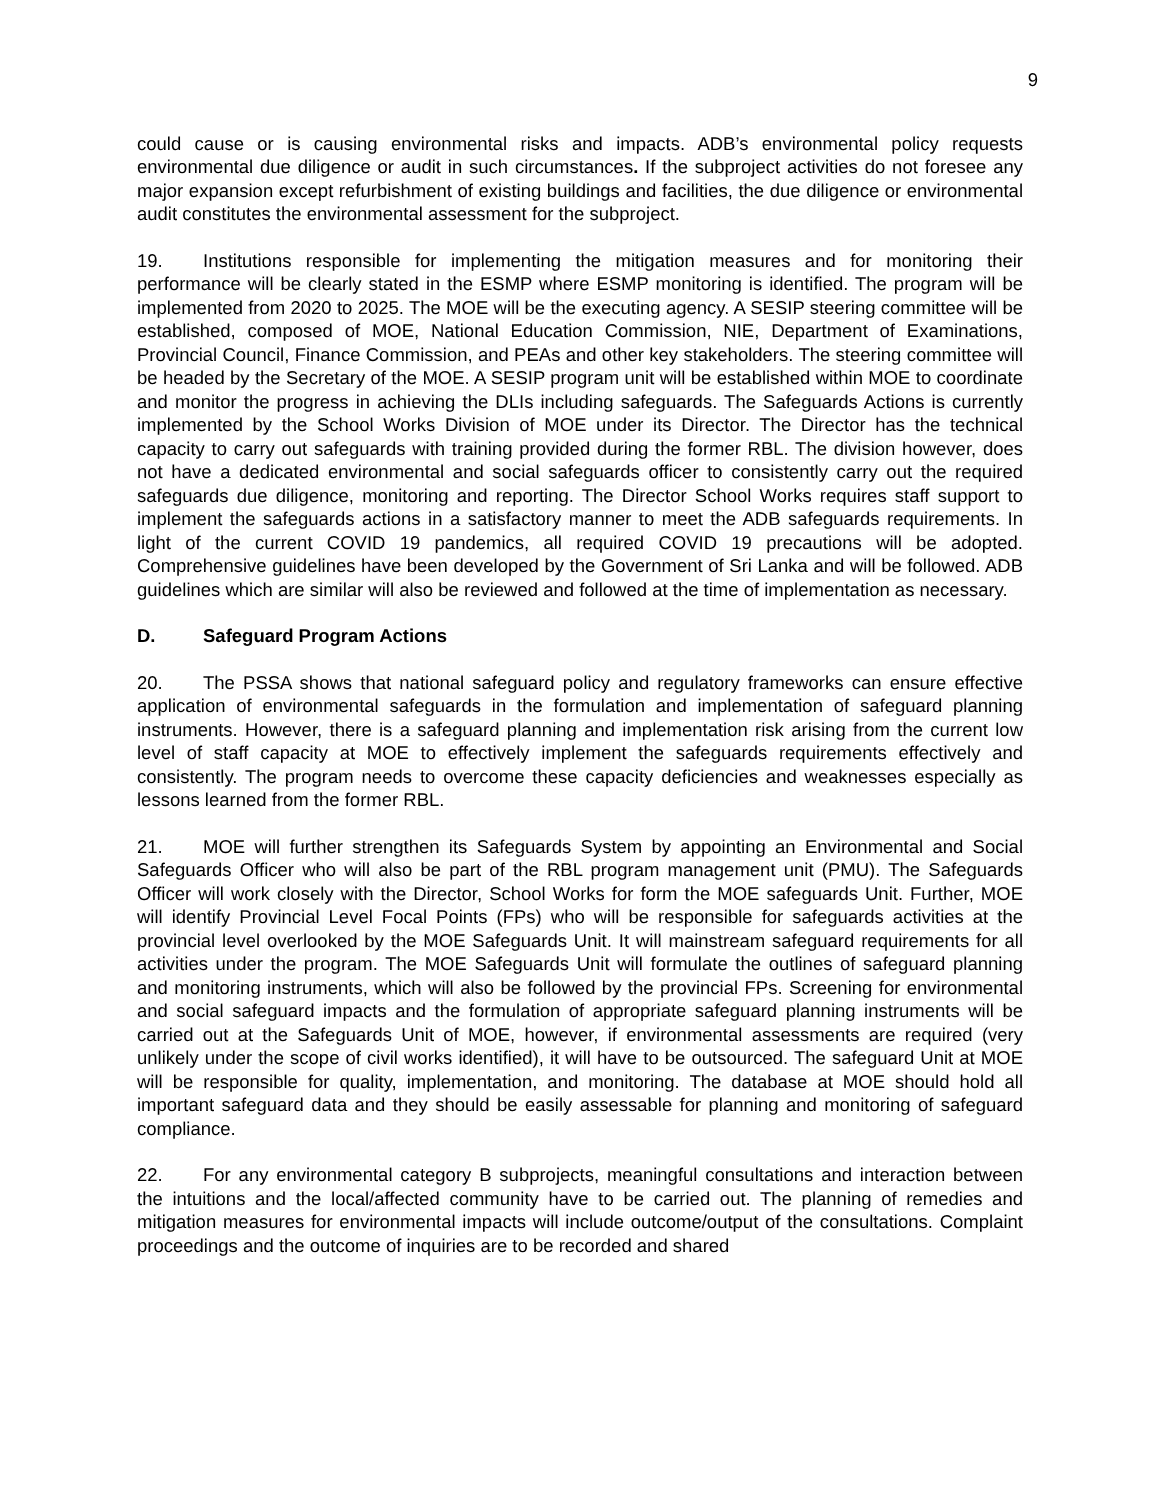9
could cause or is causing environmental risks and impacts. ADB’s environmental policy requests environmental due diligence or audit in such circumstances. If the subproject activities do not foresee any major expansion except refurbishment of existing buildings and facilities, the due diligence or environmental audit constitutes the environmental assessment for the subproject.
19. Institutions responsible for implementing the mitigation measures and for monitoring their performance will be clearly stated in the ESMP where ESMP monitoring is identified. The program will be implemented from 2020 to 2025. The MOE will be the executing agency. A SESIP steering committee will be established, composed of MOE, National Education Commission, NIE, Department of Examinations, Provincial Council, Finance Commission, and PEAs and other key stakeholders. The steering committee will be headed by the Secretary of the MOE. A SESIP program unit will be established within MOE to coordinate and monitor the progress in achieving the DLIs including safeguards. The Safeguards Actions is currently implemented by the School Works Division of MOE under its Director. The Director has the technical capacity to carry out safeguards with training provided during the former RBL. The division however, does not have a dedicated environmental and social safeguards officer to consistently carry out the required safeguards due diligence, monitoring and reporting. The Director School Works requires staff support to implement the safeguards actions in a satisfactory manner to meet the ADB safeguards requirements. In light of the current COVID 19 pandemics, all required COVID 19 precautions will be adopted. Comprehensive guidelines have been developed by the Government of Sri Lanka and will be followed. ADB guidelines which are similar will also be reviewed and followed at the time of implementation as necessary.
D. Safeguard Program Actions
20. The PSSA shows that national safeguard policy and regulatory frameworks can ensure effective application of environmental safeguards in the formulation and implementation of safeguard planning instruments. However, there is a safeguard planning and implementation risk arising from the current low level of staff capacity at MOE to effectively implement the safeguards requirements effectively and consistently. The program needs to overcome these capacity deficiencies and weaknesses especially as lessons learned from the former RBL.
21. MOE will further strengthen its Safeguards System by appointing an Environmental and Social Safeguards Officer who will also be part of the RBL program management unit (PMU). The Safeguards Officer will work closely with the Director, School Works for form the MOE safeguards Unit. Further, MOE will identify Provincial Level Focal Points (FPs) who will be responsible for safeguards activities at the provincial level overlooked by the MOE Safeguards Unit. It will mainstream safeguard requirements for all activities under the program. The MOE Safeguards Unit will formulate the outlines of safeguard planning and monitoring instruments, which will also be followed by the provincial FPs. Screening for environmental and social safeguard impacts and the formulation of appropriate safeguard planning instruments will be carried out at the Safeguards Unit of MOE, however, if environmental assessments are required (very unlikely under the scope of civil works identified), it will have to be outsourced. The safeguard Unit at MOE will be responsible for quality, implementation, and monitoring. The database at MOE should hold all important safeguard data and they should be easily assessable for planning and monitoring of safeguard compliance.
22. For any environmental category B subprojects, meaningful consultations and interaction between the intuitions and the local/affected community have to be carried out. The planning of remedies and mitigation measures for environmental impacts will include outcome/output of the consultations. Complaint proceedings and the outcome of inquiries are to be recorded and shared